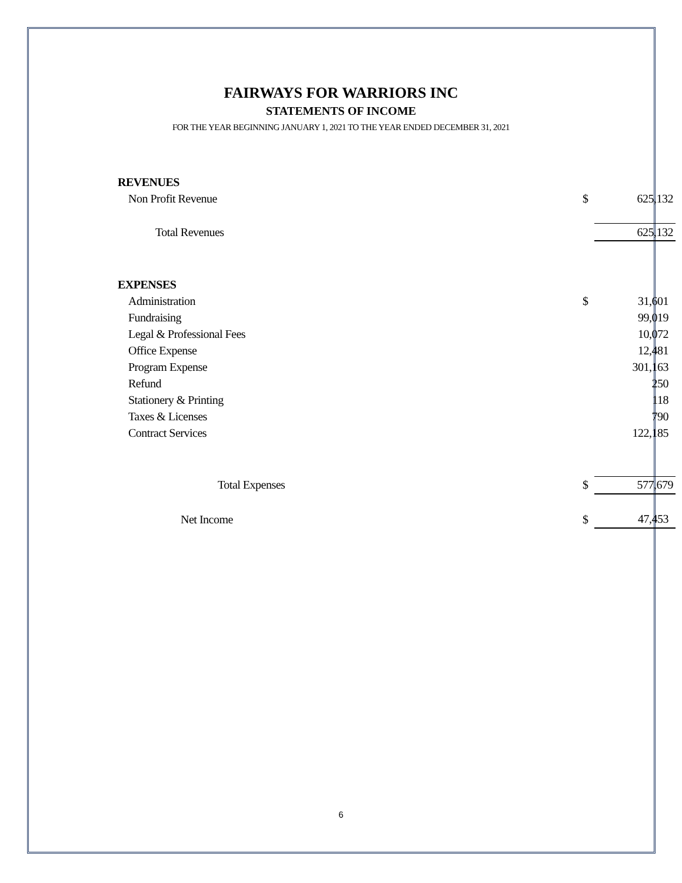FAIRWAYS FOR WARRIORS INC
STATEMENTS OF INCOME
FOR THE YEAR BEGINNING JANUARY 1, 2021 TO THE YEAR ENDED DECEMBER 31, 2021
| REVENUES | | |
| Non Profit Revenue | $ | 625,132 |
| Total Revenues | | 625,132 |
| EXPENSES | | |
| Administration | $ | 31,601 |
| Fundraising | | 99,019 |
| Legal & Professional Fees | | 10,072 |
| Office Expense | | 12,481 |
| Program Expense | | 301,163 |
| Refund | | 250 |
| Stationery & Printing | | 118 |
| Taxes & Licenses | | 790 |
| Contract Services | | 122,185 |
| Total Expenses | $ | 577,679 |
| Net Income | $ | 47,453 |
6